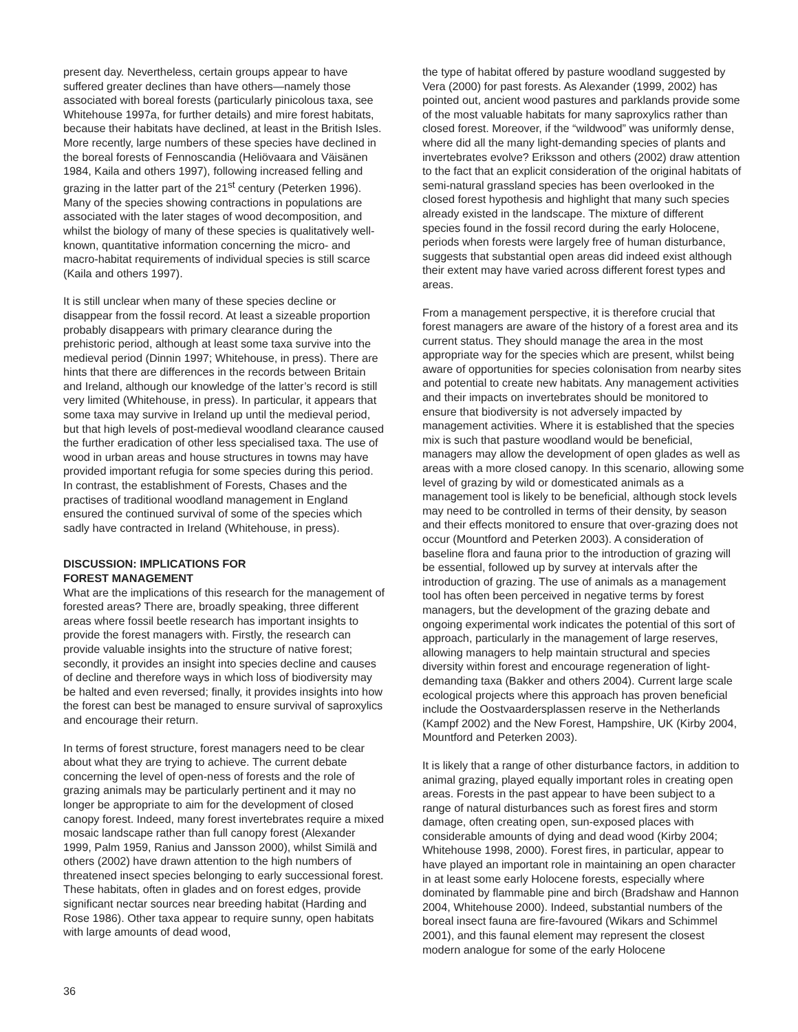present day. Nevertheless, certain groups appear to have suffered greater declines than have others—namely those associated with boreal forests (particularly pinicolous taxa, see Whitehouse 1997a, for further details) and mire forest habitats, because their habitats have declined, at least in the British Isles. More recently, large numbers of these species have declined in the boreal forests of Fennoscandia (Heliövaara and Väisänen 1984, Kaila and others 1997), following increased felling and grazing in the latter part of the 21<sup>st</sup> century (Peterken 1996). Many of the species showing contractions in populations are associated with the later stages of wood decomposition, and whilst the biology of many of these species is qualitatively well-known, quantitative information concerning the micro- and macro-habitat requirements of individual species is still scarce (Kaila and others 1997).
It is still unclear when many of these species decline or disappear from the fossil record. At least a sizeable proportion probably disappears with primary clearance during the prehistoric period, although at least some taxa survive into the medieval period (Dinnin 1997; Whitehouse, in press). There are hints that there are differences in the records between Britain and Ireland, although our knowledge of the latter’s record is still very limited (Whitehouse, in press). In particular, it appears that some taxa may survive in Ireland up until the medieval period, but that high levels of post-medieval woodland clearance caused the further eradication of other less specialised taxa. The use of wood in urban areas and house structures in towns may have provided important refugia for some species during this period. In contrast, the establishment of Forests, Chases and the practises of traditional woodland management in England ensured the continued survival of some of the species which sadly have contracted in Ireland (Whitehouse, in press).
DISCUSSION: IMPLICATIONS FOR
FOREST MANAGEMENT
What are the implications of this research for the management of forested areas? There are, broadly speaking, three different areas where fossil beetle research has important insights to provide the forest managers with. Firstly, the research can provide valuable insights into the structure of native forest; secondly, it provides an insight into species decline and causes of decline and therefore ways in which loss of biodiversity may be halted and even reversed; finally, it provides insights into how the forest can best be managed to ensure survival of saproxylics and encourage their return.
In terms of forest structure, forest managers need to be clear about what they are trying to achieve. The current debate concerning the level of open-ness of forests and the role of grazing animals may be particularly pertinent and it may no longer be appropriate to aim for the development of closed canopy forest. Indeed, many forest invertebrates require a mixed mosaic landscape rather than full canopy forest (Alexander 1999, Palm 1959, Ranius and Jansson 2000), whilst Similä and others (2002) have drawn attention to the high numbers of threatened insect species belonging to early successional forest. These habitats, often in glades and on forest edges, provide significant nectar sources near breeding habitat (Harding and Rose 1986). Other taxa appear to require sunny, open habitats with large amounts of dead wood,
the type of habitat offered by pasture woodland suggested by Vera (2000) for past forests. As Alexander (1999, 2002) has pointed out, ancient wood pastures and parklands provide some of the most valuable habitats for many saproxylics rather than closed forest. Moreover, if the “wildwood” was uniformly dense, where did all the many light-demanding species of plants and invertebrates evolve? Eriksson and others (2002) draw attention to the fact that an explicit consideration of the original habitats of semi-natural grassland species has been overlooked in the closed forest hypothesis and highlight that many such species already existed in the landscape. The mixture of different species found in the fossil record during the early Holocene, periods when forests were largely free of human disturbance, suggests that substantial open areas did indeed exist although their extent may have varied across different forest types and areas.
From a management perspective, it is therefore crucial that forest managers are aware of the history of a forest area and its current status. They should manage the area in the most appropriate way for the species which are present, whilst being aware of opportunities for species colonisation from nearby sites and potential to create new habitats. Any management activities and their impacts on invertebrates should be monitored to ensure that biodiversity is not adversely impacted by management activities. Where it is established that the species mix is such that pasture woodland would be beneficial, managers may allow the development of open glades as well as areas with a more closed canopy. In this scenario, allowing some level of grazing by wild or domesticated animals as a management tool is likely to be beneficial, although stock levels may need to be controlled in terms of their density, by season and their effects monitored to ensure that over-grazing does not occur (Mountford and Peterken 2003). A consideration of baseline flora and fauna prior to the introduction of grazing will be essential, followed up by survey at intervals after the introduction of grazing. The use of animals as a management tool has often been perceived in negative terms by forest managers, but the development of the grazing debate and ongoing experimental work indicates the potential of this sort of approach, particularly in the management of large reserves, allowing managers to help maintain structural and species diversity within forest and encourage regeneration of light-demanding taxa (Bakker and others 2004). Current large scale ecological projects where this approach has proven beneficial include the Oostvaardersplassen reserve in the Netherlands (Kampf 2002) and the New Forest, Hampshire, UK (Kirby 2004, Mountford and Peterken 2003).
It is likely that a range of other disturbance factors, in addition to animal grazing, played equally important roles in creating open areas. Forests in the past appear to have been subject to a range of natural disturbances such as forest fires and storm damage, often creating open, sun-exposed places with considerable amounts of dying and dead wood (Kirby 2004; Whitehouse 1998, 2000). Forest fires, in particular, appear to have played an important role in maintaining an open character in at least some early Holocene forests, especially where dominated by flammable pine and birch (Bradshaw and Hannon 2004, Whitehouse 2000). Indeed, substantial numbers of the boreal insect fauna are fire-favoured (Wikars and Schimmel 2001), and this faunal element may represent the closest modern analogue for some of the early Holocene
36